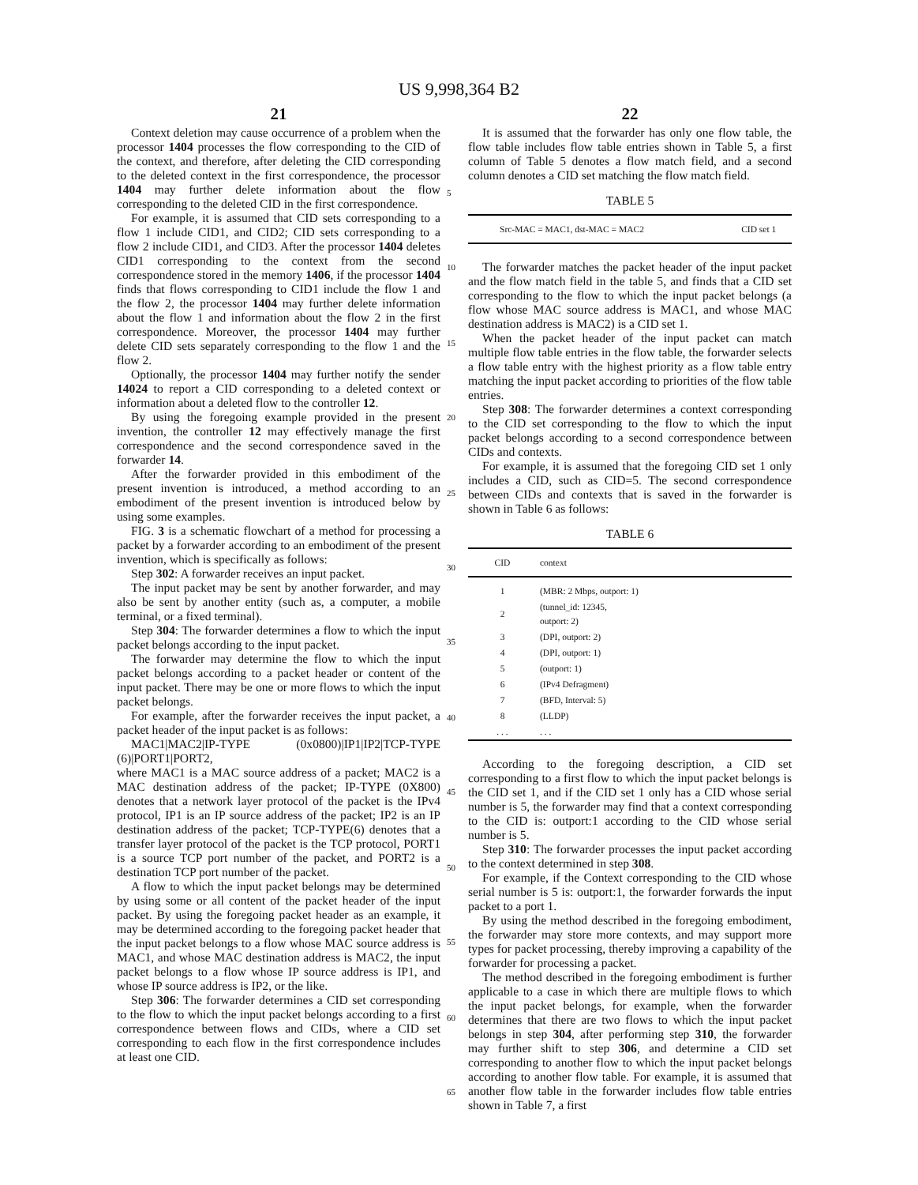US 9,998,364 B2
21
Context deletion may cause occurrence of a problem when the processor 1404 processes the flow corresponding to the CID of the context, and therefore, after deleting the CID corresponding to the deleted context in the first correspondence, the processor 1404 may further delete information about the flow corresponding to the deleted CID in the first correspondence.
For example, it is assumed that CID sets corresponding to a flow 1 include CID1, and CID2; CID sets corresponding to a flow 2 include CID1, and CID3. After the processor 1404 deletes CID1 corresponding to the context from the second correspondence stored in the memory 1406, if the processor 1404 finds that flows corresponding to CID1 include the flow 1 and the flow 2, the processor 1404 may further delete information about the flow 1 and information about the flow 2 in the first correspondence. Moreover, the processor 1404 may further delete CID sets separately corresponding to the flow 1 and the flow 2.
Optionally, the processor 1404 may further notify the sender 14024 to report a CID corresponding to a deleted context or information about a deleted flow to the controller 12.
By using the foregoing example provided in the present invention, the controller 12 may effectively manage the first correspondence and the second correspondence saved in the forwarder 14.
After the forwarder provided in this embodiment of the present invention is introduced, a method according to an embodiment of the present invention is introduced below by using some examples.
FIG. 3 is a schematic flowchart of a method for processing a packet by a forwarder according to an embodiment of the present invention, which is specifically as follows:
Step 302: A forwarder receives an input packet.
The input packet may be sent by another forwarder, and may also be sent by another entity (such as, a computer, a mobile terminal, or a fixed terminal).
Step 304: The forwarder determines a flow to which the input packet belongs according to the input packet.
The forwarder may determine the flow to which the input packet belongs according to a packet header or content of the input packet. There may be one or more flows to which the input packet belongs.
For example, after the forwarder receives the input packet, a packet header of the input packet is as follows:
MAC1|MAC2|IP-TYPE (0x0800)|IP1|IP2|TCP-TYPE (6)|PORT1|PORT2,
where MAC1 is a MAC source address of a packet; MAC2 is a MAC destination address of the packet; IP-TYPE (0X800) denotes that a network layer protocol of the packet is the IPv4 protocol, IP1 is an IP source address of the packet; IP2 is an IP destination address of the packet; TCP-TYPE(6) denotes that a transfer layer protocol of the packet is the TCP protocol, PORT1 is a source TCP port number of the packet, and PORT2 is a destination TCP port number of the packet.
A flow to which the input packet belongs may be determined by using some or all content of the packet header of the input packet. By using the foregoing packet header as an example, it may be determined according to the foregoing packet header that the input packet belongs to a flow whose MAC source address is MAC1, and whose MAC destination address is MAC2, the input packet belongs to a flow whose IP source address is IP1, and whose IP source address is IP2, or the like.
Step 306: The forwarder determines a CID set corresponding to the flow to which the input packet belongs according to a first correspondence between flows and CIDs, where a CID set corresponding to each flow in the first correspondence includes at least one CID.
22
It is assumed that the forwarder has only one flow table, the flow table includes flow table entries shown in Table 5, a first column of Table 5 denotes a flow match field, and a second column denotes a CID set matching the flow match field.
TABLE 5
| Src-MAC = MAC1, dst-MAC = MAC2 | CID set 1 |
The forwarder matches the packet header of the input packet and the flow match field in the table 5, and finds that a CID set corresponding to the flow to which the input packet belongs (a flow whose MAC source address is MAC1, and whose MAC destination address is MAC2) is a CID set 1.
When the packet header of the input packet can match multiple flow table entries in the flow table, the forwarder selects a flow table entry with the highest priority as a flow table entry matching the input packet according to priorities of the flow table entries.
Step 308: The forwarder determines a context corresponding to the CID set corresponding to the flow to which the input packet belongs according to a second correspondence between CIDs and contexts.
For example, it is assumed that the foregoing CID set 1 only includes a CID, such as CID=5. The second correspondence between CIDs and contexts that is saved in the forwarder is shown in Table 6 as follows:
TABLE 6
| CID | context |
| --- | --- |
| 1 | (MBR: 2 Mbps, outport: 1) |
| 2 | (tunnel_id: 12345, outport: 2) |
| 3 | (DPI, outport: 2) |
| 4 | (DPI, outport: 1) |
| 5 | (outport: 1) |
| 6 | (IPv4 Defragment) |
| 7 | (BFD, Interval: 5) |
| 8 | (LLDP) |
| . . . | . . . |
According to the foregoing description, a CID set corresponding to a first flow to which the input packet belongs is the CID set 1, and if the CID set 1 only has a CID whose serial number is 5, the forwarder may find that a context corresponding to the CID is: outport:1 according to the CID whose serial number is 5.
Step 310: The forwarder processes the input packet according to the context determined in step 308.
For example, if the Context corresponding to the CID whose serial number is 5 is: outport:1, the forwarder forwards the input packet to a port 1.
By using the method described in the foregoing embodiment, the forwarder may store more contexts, and may support more types for packet processing, thereby improving a capability of the forwarder for processing a packet.
The method described in the foregoing embodiment is further applicable to a case in which there are multiple flows to which the input packet belongs, for example, when the forwarder determines that there are two flows to which the input packet belongs in step 304, after performing step 310, the forwarder may further shift to step 306, and determine a CID set corresponding to another flow to which the input packet belongs according to another flow table. For example, it is assumed that another flow table in the forwarder includes flow table entries shown in Table 7, a first
5
10
15
20
25
30
35
40
45
50
55
60
65